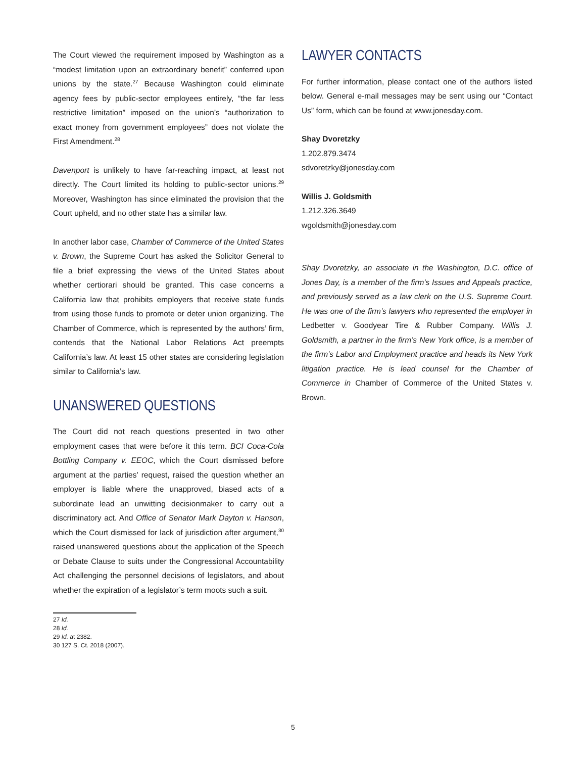The Court viewed the requirement imposed by Washington as a “modest limitation upon an extraordinary benefit” conferred upon unions by the state.<sup>27</sup> Because Washington could eliminate agency fees by public-sector employees entirely, “the far less restrictive limitation” imposed on the union’s “authorization to exact money from government employees” does not violate the First Amendment.<sup>28</sup>
Davenport is unlikely to have far-reaching impact, at least not directly. The Court limited its holding to public-sector unions.<sup>29</sup> Moreover, Washington has since eliminated the provision that the Court upheld, and no other state has a similar law.
In another labor case, Chamber of Commerce of the United States v. Brown, the Supreme Court has asked the Solicitor General to file a brief expressing the views of the United States about whether certiorari should be granted. This case concerns a California law that prohibits employers that receive state funds from using those funds to promote or deter union organizing. The Chamber of Commerce, which is represented by the authors’ firm, contends that the National Labor Relations Act preempts California’s law. At least 15 other states are considering legislation similar to California’s law.
UNANSWERED QUESTIONS
The Court did not reach questions presented in two other employment cases that were before it this term. BCI Coca-Cola Bottling Company v. EEOC, which the Court dismissed before argument at the parties’ request, raised the question whether an employer is liable where the unapproved, biased acts of a subordinate lead an unwitting decisionmaker to carry out a discriminatory act. And Office of Senator Mark Dayton v. Hanson, which the Court dismissed for lack of jurisdiction after argument,<sup>30</sup> raised unanswered questions about the application of the Speech or Debate Clause to suits under the Congressional Accountability Act challenging the personnel decisions of legislators, and about whether the expiration of a legislator’s term moots such a suit.
27 Id.
28 Id.
29 Id. at 2382.
30 127 S. Ct. 2018 (2007).
LAWYER CONTACTS
For further information, please contact one of the authors listed below. General e-mail messages may be sent using our “Contact Us” form, which can be found at www.jonesday.com.
Shay Dvoretzky
1.202.879.3474
sdvoretzky@jonesday.com
Willis J. Goldsmith
1.212.326.3649
wgoldsmith@jonesday.com
Shay Dvoretzky, an associate in the Washington, D.C. office of Jones Day, is a member of the firm’s Issues and Appeals practice, and previously served as a law clerk on the U.S. Supreme Court. He was one of the firm’s lawyers who represented the employer in Ledbetter v. Goodyear Tire & Rubber Company. Willis J. Goldsmith, a partner in the firm’s New York office, is a member of the firm’s Labor and Employment practice and heads its New York litigation practice. He is lead counsel for the Chamber of Commerce in Chamber of Commerce of the United States v. Brown.
5